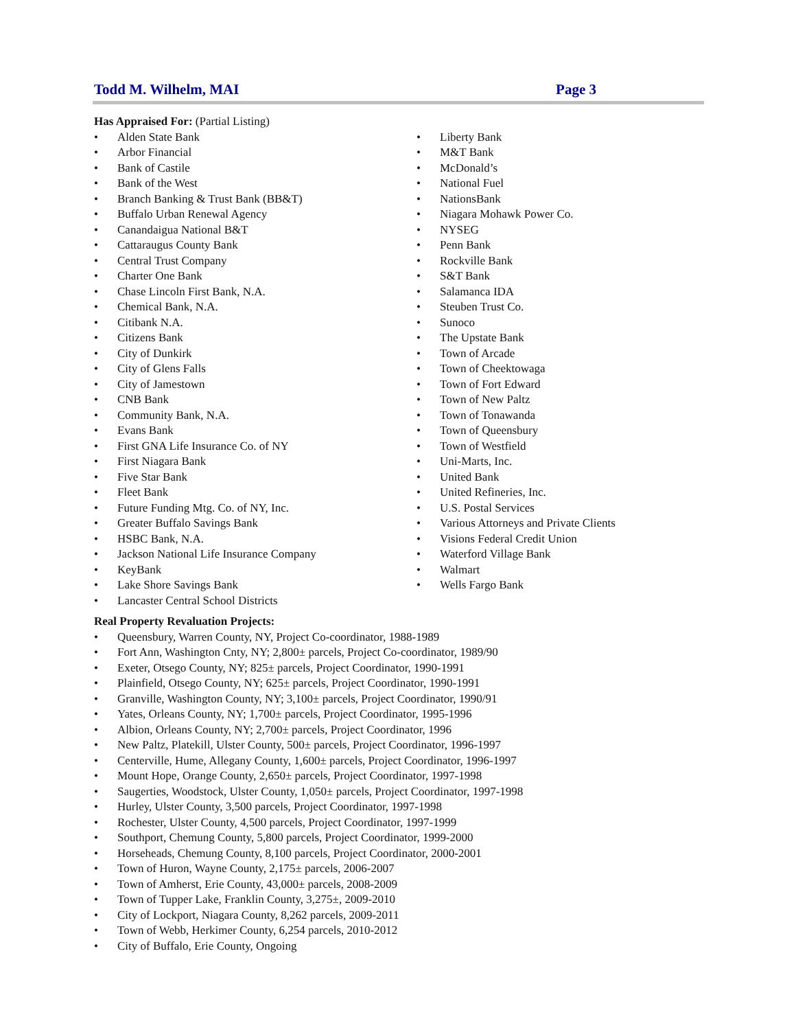Todd M. Wilhelm, MAI Page 3
Has Appraised For: (Partial Listing)
• Alden State Bank
• Arbor Financial
• Bank of Castile
• Bank of the West
• Branch Banking & Trust Bank (BB&T)
• Buffalo Urban Renewal Agency
• Canandaigua National B&T
• Cattaraugus County Bank
• Central Trust Company
• Charter One Bank
• Chase Lincoln First Bank, N.A.
• Chemical Bank, N.A.
• Citibank N.A.
• Citizens Bank
• City of Dunkirk
• City of Glens Falls
• City of Jamestown
• CNB Bank
• Community Bank, N.A.
• Evans Bank
• First GNA Life Insurance Co. of NY
• First Niagara Bank
• Five Star Bank
• Fleet Bank
• Future Funding Mtg. Co. of NY, Inc.
• Greater Buffalo Savings Bank
• HSBC Bank, N.A.
• Jackson National Life Insurance Company
• KeyBank
• Lake Shore Savings Bank
• Lancaster Central School Districts
• Liberty Bank
• M&T Bank
• McDonald’s
• National Fuel
• NationsBank
• Niagara Mohawk Power Co.
• NYSEG
• Penn Bank
• Rockville Bank
• S&T Bank
• Salamanca IDA
• Steuben Trust Co.
• Sunoco
• The Upstate Bank
• Town of Arcade
• Town of Cheektowaga
• Town of Fort Edward
• Town of New Paltz
• Town of Tonawanda
• Town of Queensbury
• Town of Westfield
• Uni-Marts, Inc.
• United Bank
• United Refineries, Inc.
• U.S. Postal Services
• Various Attorneys and Private Clients
• Visions Federal Credit Union
• Waterford Village Bank
• Walmart
• Wells Fargo Bank
Real Property Revaluation Projects:
• Queensbury, Warren County, NY, Project Co-coordinator, 1988-1989
• Fort Ann, Washington Cnty, NY; 2,800± parcels, Project Co-coordinator, 1989/90
• Exeter, Otsego County, NY; 825± parcels, Project Coordinator, 1990-1991
• Plainfield, Otsego County, NY; 625± parcels, Project Coordinator, 1990-1991
• Granville, Washington County, NY; 3,100± parcels, Project Coordinator, 1990/91
• Yates, Orleans County, NY; 1,700± parcels, Project Coordinator, 1995-1996
• Albion, Orleans County, NY; 2,700± parcels, Project Coordinator, 1996
• New Paltz, Platekill, Ulster County, 500± parcels, Project Coordinator, 1996-1997
• Centerville, Hume, Allegany County, 1,600± parcels, Project Coordinator, 1996-1997
• Mount Hope, Orange County, 2,650± parcels, Project Coordinator, 1997-1998
• Saugerties, Woodstock, Ulster County, 1,050± parcels, Project Coordinator, 1997-1998
• Hurley, Ulster County, 3,500 parcels, Project Coordinator, 1997-1998
• Rochester, Ulster County, 4,500 parcels, Project Coordinator, 1997-1999
• Southport, Chemung County, 5,800 parcels, Project Coordinator, 1999-2000
• Horseheads, Chemung County, 8,100 parcels, Project Coordinator, 2000-2001
• Town of Huron, Wayne County, 2,175± parcels, 2006-2007
• Town of Amherst, Erie County, 43,000± parcels, 2008-2009
• Town of Tupper Lake, Franklin County, 3,275±, 2009-2010
• City of Lockport, Niagara County, 8,262 parcels, 2009-2011
• Town of Webb, Herkimer County, 6,254 parcels, 2010-2012
• City of Buffalo, Erie County, Ongoing